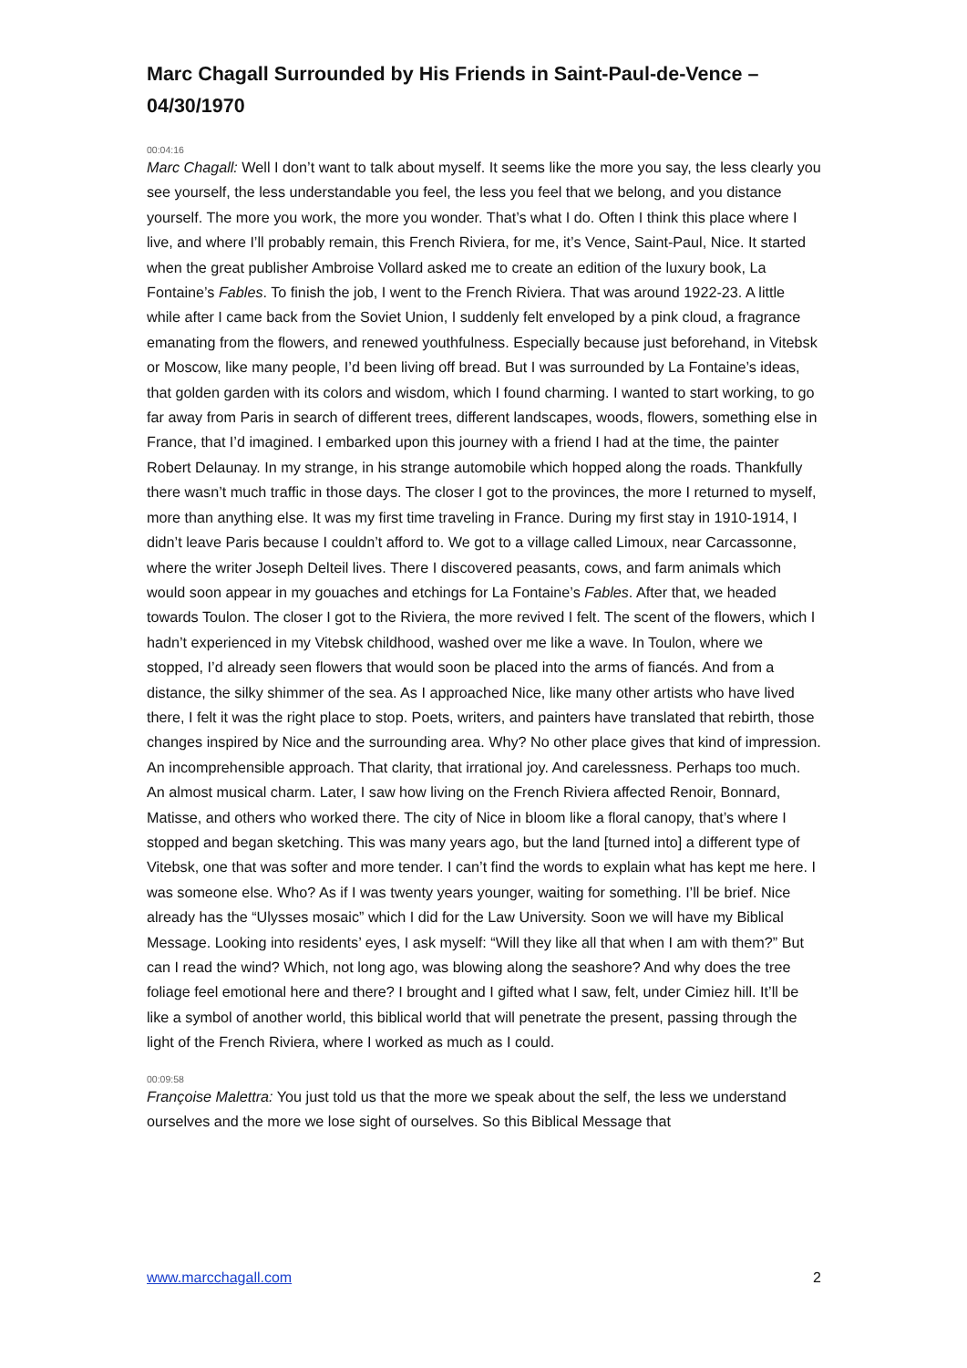Marc Chagall Surrounded by His Friends in Saint-Paul-de-Vence – 04/30/1970
00:04:16
Marc Chagall: Well I don’t want to talk about myself. It seems like the more you say, the less clearly you see yourself, the less understandable you feel, the less you feel that we belong, and you distance yourself. The more you work, the more you wonder. That’s what I do. Often I think this place where I live, and where I’ll probably remain, this French Riviera, for me, it’s Vence, Saint-Paul, Nice. It started when the great publisher Ambroise Vollard asked me to create an edition of the luxury book, La Fontaine’s Fables. To finish the job, I went to the French Riviera. That was around 1922-23. A little while after I came back from the Soviet Union, I suddenly felt enveloped by a pink cloud, a fragrance emanating from the flowers, and renewed youthfulness. Especially because just beforehand, in Vitebsk or Moscow, like many people, I’d been living off bread. But I was surrounded by La Fontaine’s ideas, that golden garden with its colors and wisdom, which I found charming. I wanted to start working, to go far away from Paris in search of different trees, different landscapes, woods, flowers, something else in France, that I’d imagined. I embarked upon this journey with a friend I had at the time, the painter Robert Delaunay. In my strange, in his strange automobile which hopped along the roads. Thankfully there wasn’t much traffic in those days. The closer I got to the provinces, the more I returned to myself, more than anything else. It was my first time traveling in France. During my first stay in 1910-1914, I didn’t leave Paris because I couldn’t afford to. We got to a village called Limoux, near Carcassonne, where the writer Joseph Delteil lives. There I discovered peasants, cows, and farm animals which would soon appear in my gouaches and etchings for La Fontaine’s Fables. After that, we headed towards Toulon. The closer I got to the Riviera, the more revived I felt. The scent of the flowers, which I hadn’t experienced in my Vitebsk childhood, washed over me like a wave. In Toulon, where we stopped, I’d already seen flowers that would soon be placed into the arms of fiancés. And from a distance, the silky shimmer of the sea. As I approached Nice, like many other artists who have lived there, I felt it was the right place to stop. Poets, writers, and painters have translated that rebirth, those changes inspired by Nice and the surrounding area. Why? No other place gives that kind of impression. An incomprehensible approach. That clarity, that irrational joy. And carelessness. Perhaps too much. An almost musical charm. Later, I saw how living on the French Riviera affected Renoir, Bonnard, Matisse, and others who worked there. The city of Nice in bloom like a floral canopy, that’s where I stopped and began sketching. This was many years ago, but the land [turned into] a different type of Vitebsk, one that was softer and more tender. I can’t find the words to explain what has kept me here. I was someone else. Who? As if I was twenty years younger, waiting for something. I’ll be brief. Nice already has the “Ulysses mosaic” which I did for the Law University. Soon we will have my Biblical Message. Looking into residents’ eyes, I ask myself: “Will they like all that when I am with them?” But can I read the wind? Which, not long ago, was blowing along the seashore? And why does the tree foliage feel emotional here and there? I brought and I gifted what I saw, felt, under Cimiez hill. It’ll be like a symbol of another world, this biblical world that will penetrate the present, passing through the light of the French Riviera, where I worked as much as I could.
00:09:58
Françoise Malettra: You just told us that the more we speak about the self, the less we understand ourselves and the more we lose sight of ourselves. So this Biblical Message that
www.marcchagall.com 2